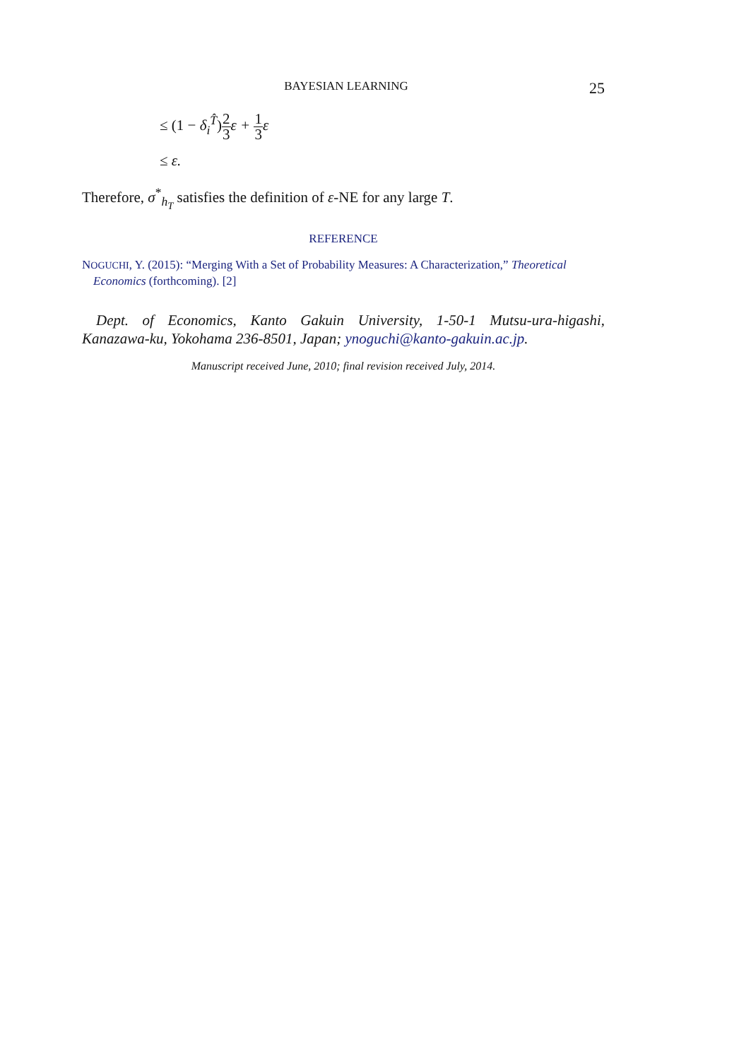BAYESIAN LEARNING 25
≤ (1 − δ<sub>i</sub><sup>T̂</sup>) 2 3ε + 1 3ε
≤ ε.
Therefore, σ<sup>*</sup><sub>h<sub>T</sub></sub> satisfies the definition of ε-NE for any large T.
REFERENCE
NOGUCHI, Y. (2015): “Merging With a Set of Probability Measures: A Characterization,” Theoretical Economics (forthcoming). [2]
Dept. of Economics, Kanto Gakuin University, 1-50-1 Mutsu-ura-higashi, Kanazawa-ku, Yokohama 236-8501, Japan; ynoguchi@kanto-gakuin.ac.jp.
Manuscript received June, 2010; final revision received July, 2014.